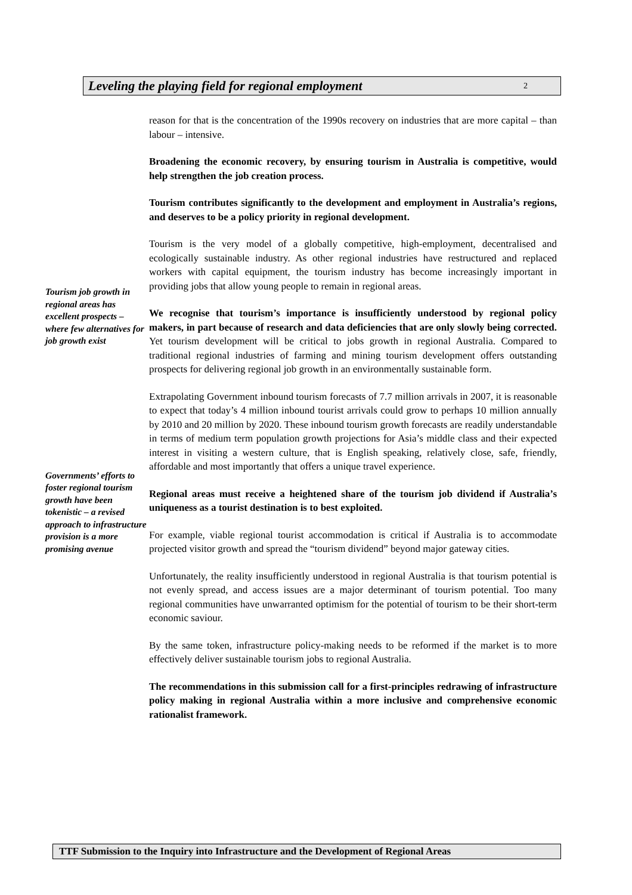Leveling the playing field for regional employment 2
reason for that is the concentration of the 1990s recovery on industries that are more capital – than labour – intensive.
Broadening the economic recovery, by ensuring tourism in Australia is competitive, would help strengthen the job creation process.
Tourism contributes significantly to the development and employment in Australia’s regions, and deserves to be a policy priority in regional development.
Tourism job growth in regional areas has excellent prospects – where few alternatives for job growth exist
Tourism is the very model of a globally competitive, high-employment, decentralised and ecologically sustainable industry. As other regional industries have restructured and replaced workers with capital equipment, the tourism industry has become increasingly important in providing jobs that allow young people to remain in regional areas.
We recognise that tourism’s importance is insufficiently understood by regional policy makers, in part because of research and data deficiencies that are only slowly being corrected. Yet tourism development will be critical to jobs growth in regional Australia. Compared to traditional regional industries of farming and mining tourism development offers outstanding prospects for delivering regional job growth in an environmentally sustainable form.
Governments’ efforts to foster regional tourism growth have been tokenistic – a revised approach to infrastructure provision is a more promising avenue
Extrapolating Government inbound tourism forecasts of 7.7 million arrivals in 2007, it is reasonable to expect that today’s 4 million inbound tourist arrivals could grow to perhaps 10 million annually by 2010 and 20 million by 2020. These inbound tourism growth forecasts are readily understandable in terms of medium term population growth projections for Asia’s middle class and their expected interest in visiting a western culture, that is English speaking, relatively close, safe, friendly, affordable and most importantly that offers a unique travel experience.
Regional areas must receive a heightened share of the tourism job dividend if Australia’s uniqueness as a tourist destination is to best exploited.
For example, viable regional tourist accommodation is critical if Australia is to accommodate projected visitor growth and spread the “tourism dividend” beyond major gateway cities.
Unfortunately, the reality insufficiently understood in regional Australia is that tourism potential is not evenly spread, and access issues are a major determinant of tourism potential. Too many regional communities have unwarranted optimism for the potential of tourism to be their short-term economic saviour.
By the same token, infrastructure policy-making needs to be reformed if the market is to more effectively deliver sustainable tourism jobs to regional Australia.
The recommendations in this submission call for a first-principles redrawing of infrastructure policy making in regional Australia within a more inclusive and comprehensive economic rationalist framework.
TTF Submission to the Inquiry into Infrastructure and the Development of Regional Areas